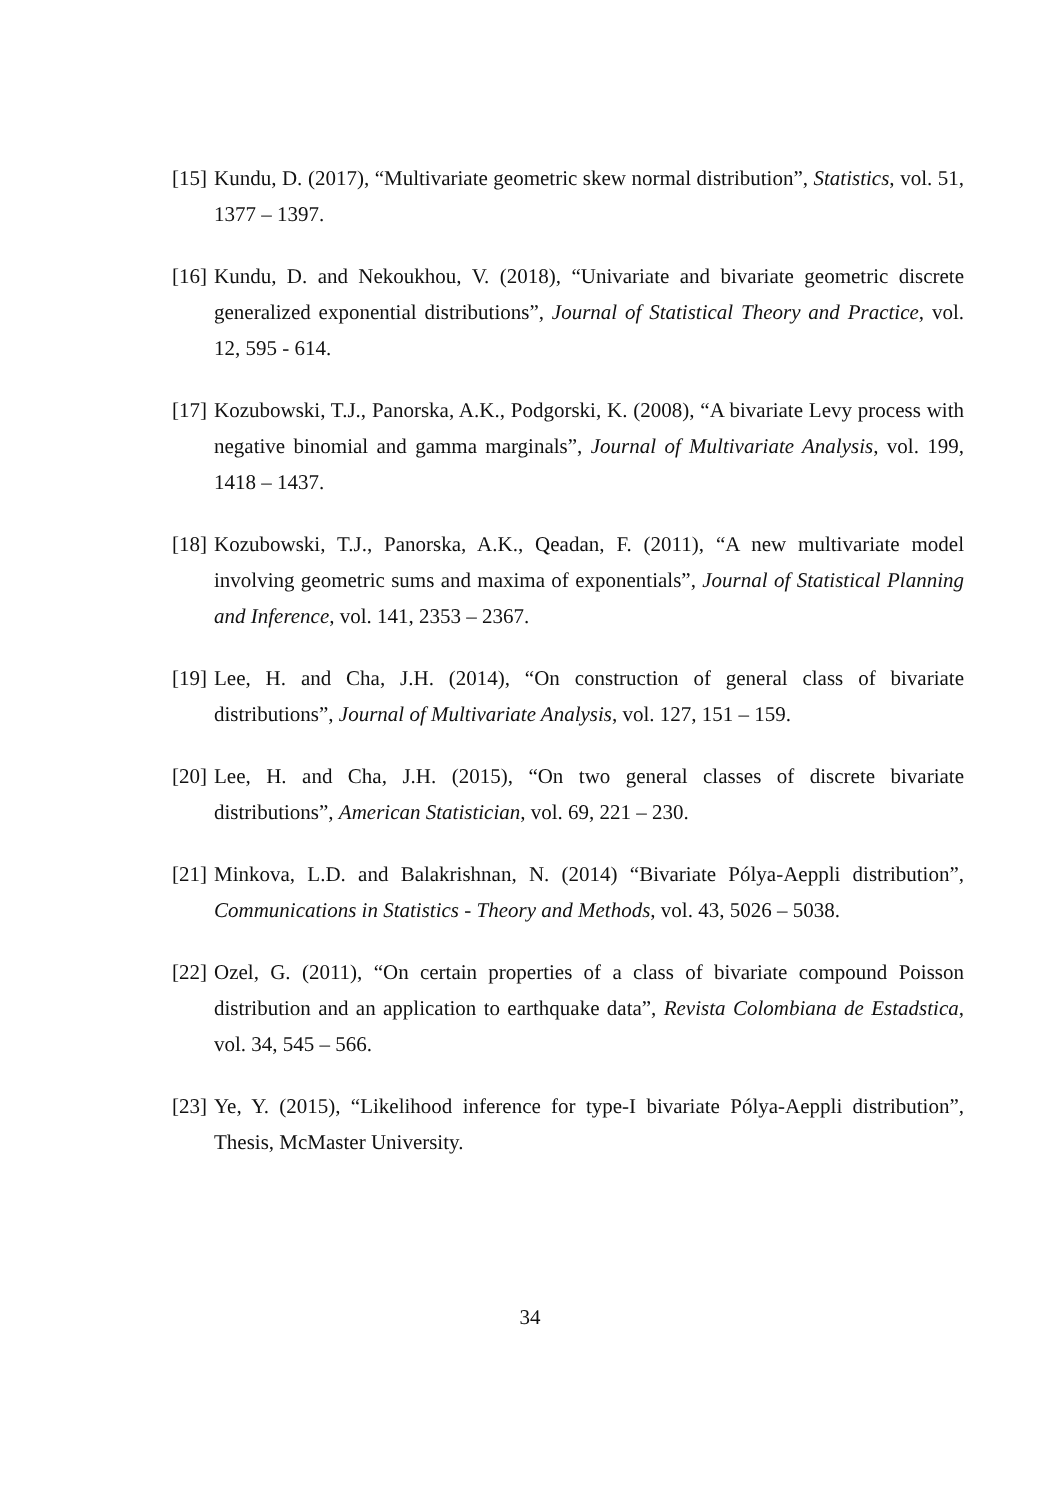[15]
Kundu, D. (2017), “Multivariate geometric skew normal distribution”, Statistics, vol. 51, 1377 – 1397.
[16]
Kundu, D. and Nekoukhou, V. (2018), “Univariate and bivariate geometric discrete generalized exponential distributions”, Journal of Statistical Theory and Practice, vol. 12, 595 - 614.
[17]
Kozubowski, T.J., Panorska, A.K., Podgorski, K. (2008), “A bivariate Levy process with negative binomial and gamma marginals”, Journal of Multivariate Analysis, vol. 199, 1418 – 1437.
[18]
Kozubowski, T.J., Panorska, A.K., Qeadan, F. (2011), “A new multivariate model involving geometric sums and maxima of exponentials”, Journal of Statistical Planning and Inference, vol. 141, 2353 – 2367.
[19]
Lee, H. and Cha, J.H. (2014), “On construction of general class of bivariate distributions”, Journal of Multivariate Analysis, vol. 127, 151 – 159.
[20]
Lee, H. and Cha, J.H. (2015), “On two general classes of discrete bivariate distributions”, American Statistician, vol. 69, 221 – 230.
[21]
Minkova, L.D. and Balakrishnan, N. (2014) “Bivariate Pólya-Aeppli distribution”, Communications in Statistics - Theory and Methods, vol. 43, 5026 – 5038.
[22]
Ozel, G. (2011), “On certain properties of a class of bivariate compound Poisson distribution and an application to earthquake data”, Revista Colombiana de Estadstica, vol. 34, 545 – 566.
[23]
Ye, Y. (2015), “Likelihood inference for type-I bivariate Pólya-Aeppli distribution”, Thesis, McMaster University.
34